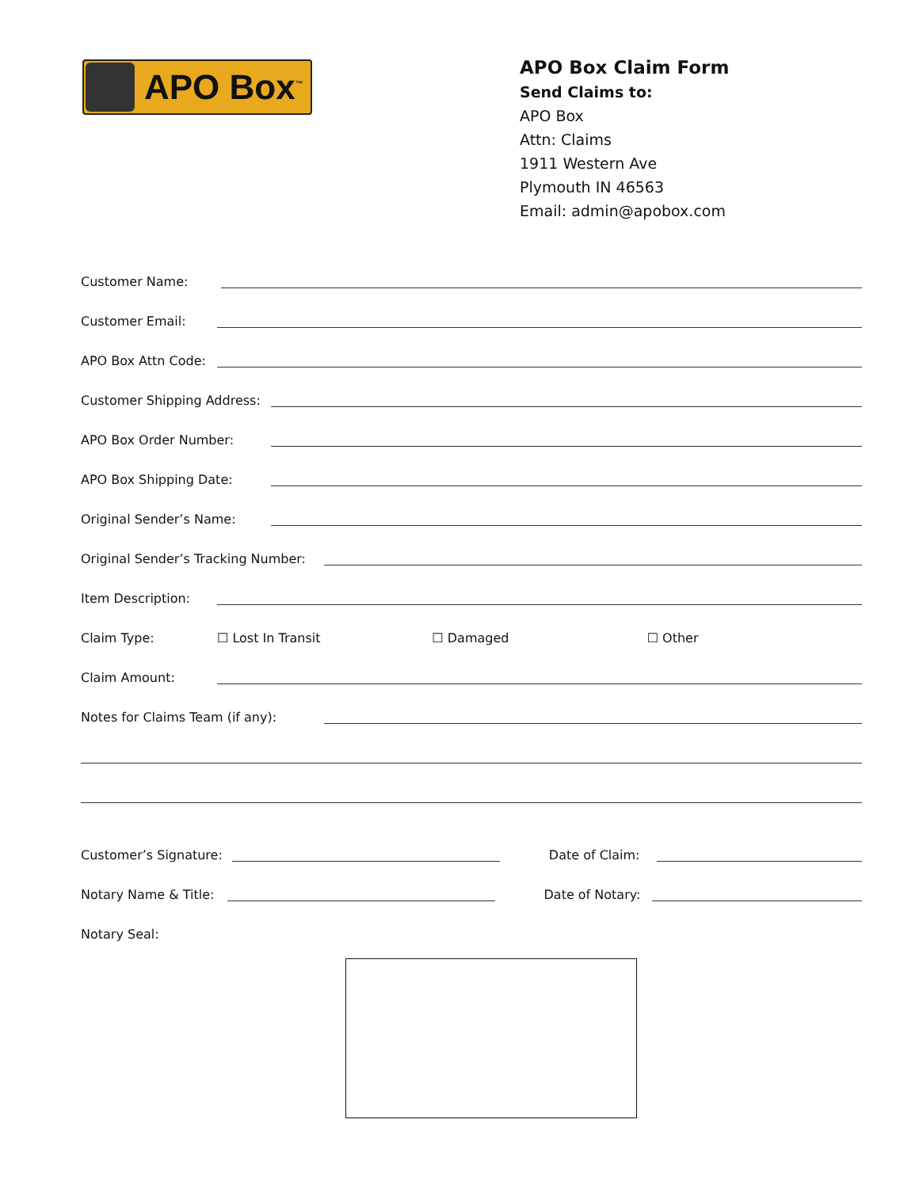APO Box<sup>™</sup>
APO Box Claim Form
Send Claims to:
APO Box
Attn: Claims
1911 Western Ave
Plymouth IN 46563
Email: admin@apobox.com
Customer Name:
Customer Email:
APO Box Attn Code:
Customer Shipping Address:
APO Box Order Number:
APO Box Shipping Date:
Original Sender’s Name:
Original Sender’s Tracking Number:
Item Description:
Claim Type: ☐ Lost In Transit ☐ Damaged ☐ Other
Claim Amount:
Notes for Claims Team (if any):
Customer’s Signature:
Date of Claim:
Notary Name & Title:
Date of Notary:
Notary Seal: